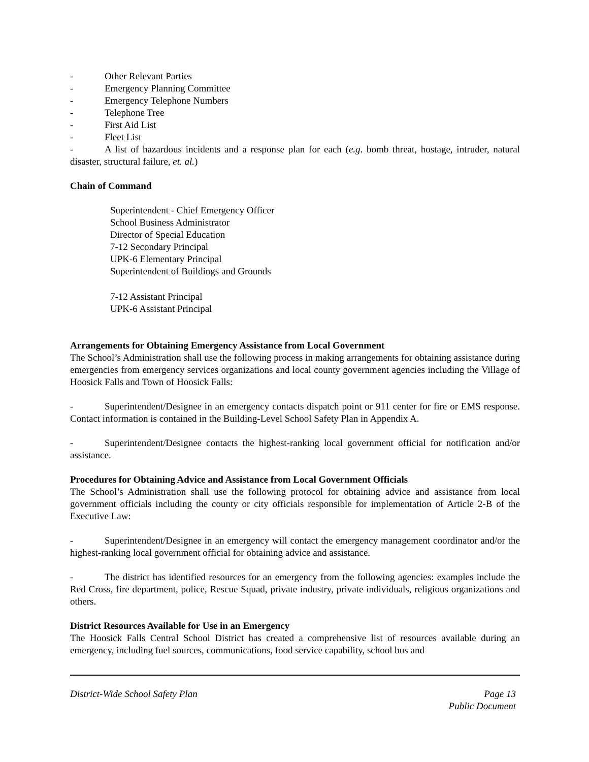- Other Relevant Parties
- Emergency Planning Committee
- Emergency Telephone Numbers
- Telephone Tree
- First Aid List
- Fleet List
- A list of hazardous incidents and a response plan for each (e.g. bomb threat, hostage, intruder, natural disaster, structural failure, et. al.)
Chain of Command
Superintendent - Chief Emergency Officer
School Business Administrator
Director of Special Education
7-12 Secondary Principal
UPK-6 Elementary Principal
Superintendent of Buildings and Grounds
7-12 Assistant Principal
UPK-6 Assistant Principal
Arrangements for Obtaining Emergency Assistance from Local Government
The School’s Administration shall use the following process in making arrangements for obtaining assistance during emergencies from emergency services organizations and local county government agencies including the Village of Hoosick Falls and Town of Hoosick Falls:
- Superintendent/Designee in an emergency contacts dispatch point or 911 center for fire or EMS response. Contact information is contained in the Building-Level School Safety Plan in Appendix A.
- Superintendent/Designee contacts the highest-ranking local government official for notification and/or assistance.
Procedures for Obtaining Advice and Assistance from Local Government Officials
The School’s Administration shall use the following protocol for obtaining advice and assistance from local government officials including the county or city officials responsible for implementation of Article 2-B of the Executive Law:
- Superintendent/Designee in an emergency will contact the emergency management coordinator and/or the highest-ranking local government official for obtaining advice and assistance.
- The district has identified resources for an emergency from the following agencies: examples include the Red Cross, fire department, police, Rescue Squad, private industry, private individuals, religious organizations and others.
District Resources Available for Use in an Emergency
The Hoosick Falls Central School District has created a comprehensive list of resources available during an emergency, including fuel sources, communications, food service capability, school bus and
District-Wide School Safety Plan Page 13
Public Document